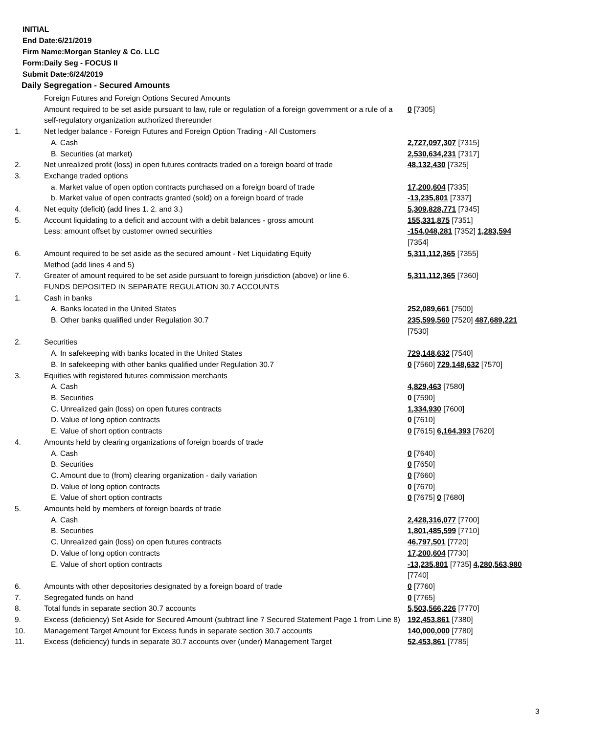INITIAL
End Date:6/21/2019
Firm Name:Morgan Stanley & Co. LLC
Form:Daily Seg - FOCUS II
Submit Date:6/24/2019
Daily Segregation - Secured Amounts
| | Foreign Futures and Foreign Options Secured Amounts | |
| | Amount required to be set aside pursuant to law, rule or regulation of a foreign government or a rule of a self-regulatory organization authorized thereunder | 0 [7305] |
| 1. | Net ledger balance - Foreign Futures and Foreign Option Trading - All Customers | |
| | A. Cash | 2,727,097,307 [7315] |
| | B. Securities (at market) | 2,530,634,231 [7317] |
| 2. | Net unrealized profit (loss) in open futures contracts traded on a foreign board of trade | 48,132,430 [7325] |
| 3. | Exchange traded options | |
| | a. Market value of open option contracts purchased on a foreign board of trade | 17,200,604 [7335] |
| | b. Market value of open contracts granted (sold) on a foreign board of trade | -13,235,801 [7337] |
| 4. | Net equity (deficit) (add lines 1. 2. and 3.) | 5,309,828,771 [7345] |
| 5. | Account liquidating to a deficit and account with a debit balances - gross amount | 155,331,875 [7351] |
| | Less: amount offset by customer owned securities | -154,048,281 [7352] 1,283,594 [7354] |
| 6. | Amount required to be set aside as the secured amount - Net Liquidating Equity Method (add lines 4 and 5) | 5,311,112,365 [7355] |
| 7. | Greater of amount required to be set aside pursuant to foreign jurisdiction (above) or line 6. | 5,311,112,365 [7360] |
| | FUNDS DEPOSITED IN SEPARATE REGULATION 30.7 ACCOUNTS | |
| 1. | Cash in banks | |
| | A. Banks located in the United States | 252,089,661 [7500] |
| | B. Other banks qualified under Regulation 30.7 | 235,599,560 [7520] 487,689,221 [7530] |
| 2. | Securities | |
| | A. In safekeeping with banks located in the United States | 729,148,632 [7540] |
| | B. In safekeeping with other banks qualified under Regulation 30.7 | 0 [7560] 729,148,632 [7570] |
| 3. | Equities with registered futures commission merchants | |
| | A. Cash | 4,829,463 [7580] |
| | B. Securities | 0 [7590] |
| | C. Unrealized gain (loss) on open futures contracts | 1,334,930 [7600] |
| | D. Value of long option contracts | 0 [7610] |
| | E. Value of short option contracts | 0 [7615] 6,164,393 [7620] |
| 4. | Amounts held by clearing organizations of foreign boards of trade | |
| | A. Cash | 0 [7640] |
| | B. Securities | 0 [7650] |
| | C. Amount due to (from) clearing organization - daily variation | 0 [7660] |
| | D. Value of long option contracts | 0 [7670] |
| | E. Value of short option contracts | 0 [7675] 0 [7680] |
| 5. | Amounts held by members of foreign boards of trade | |
| | A. Cash | 2,428,316,077 [7700] |
| | B. Securities | 1,801,485,599 [7710] |
| | C. Unrealized gain (loss) on open futures contracts | 46,797,501 [7720] |
| | D. Value of long option contracts | 17,200,604 [7730] |
| | E. Value of short option contracts | -13,235,801 [7735] 4,280,563,980 [7740] |
| 6. | Amounts with other depositories designated by a foreign board of trade | 0 [7760] |
| 7. | Segregated funds on hand | 0 [7765] |
| 8. | Total funds in separate section 30.7 accounts | 5,503,566,226 [7770] |
| 9. | Excess (deficiency) Set Aside for Secured Amount (subtract line 7 Secured Statement Page 1 from Line 8) | 192,453,861 [7380] |
| 10. | Management Target Amount for Excess funds in separate section 30.7 accounts | 140,000,000 [7780] |
| 11. | Excess (deficiency) funds in separate 30.7 accounts over (under) Management Target | 52,453,861 [7785] |
3